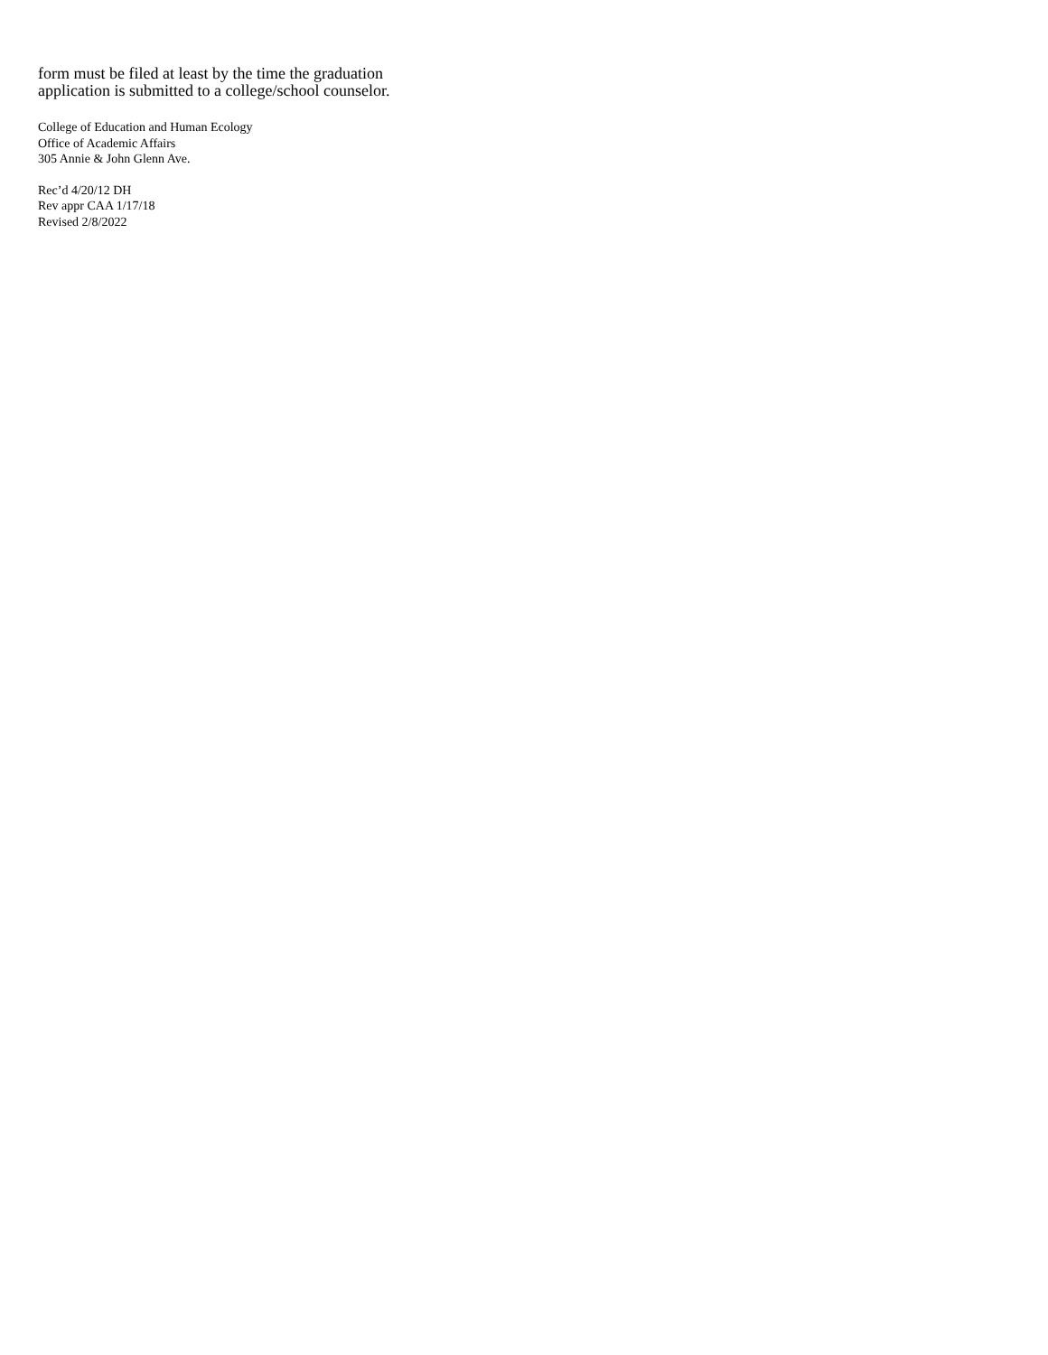form must be filed at least by the time the graduation
application is submitted to a college/school counselor.
College of Education and Human Ecology
Office of Academic Affairs
305 Annie & John Glenn Ave.
Rec’d 4/20/12 DH
Rev appr CAA 1/17/18
Revised 2/8/2022